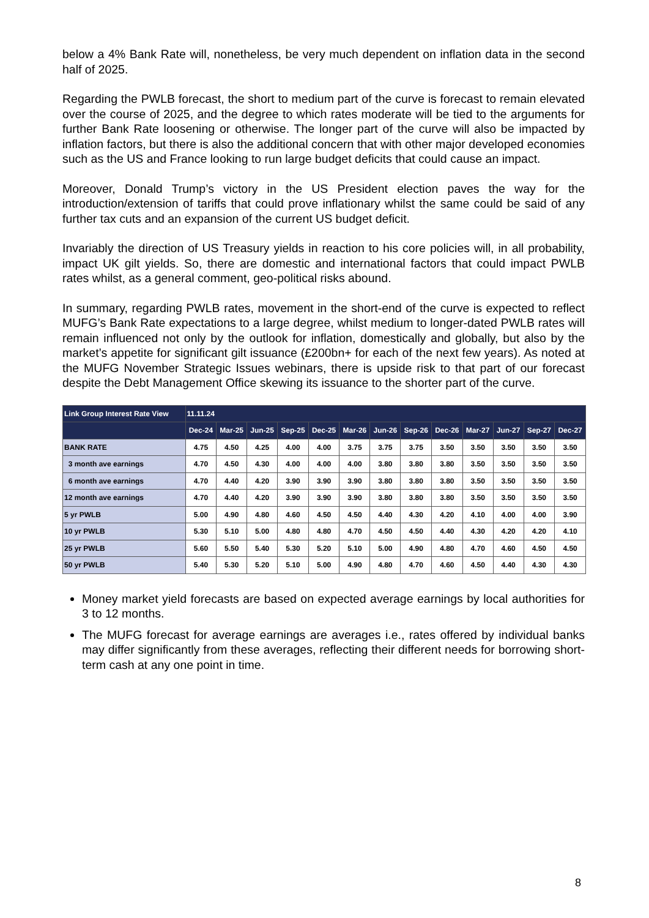below a 4% Bank Rate will, nonetheless, be very much dependent on inflation data in the second half of 2025.
Regarding the PWLB forecast, the short to medium part of the curve is forecast to remain elevated over the course of 2025, and the degree to which rates moderate will be tied to the arguments for further Bank Rate loosening or otherwise. The longer part of the curve will also be impacted by inflation factors, but there is also the additional concern that with other major developed economies such as the US and France looking to run large budget deficits that could cause an impact.
Moreover, Donald Trump’s victory in the US President election paves the way for the introduction/extension of tariffs that could prove inflationary whilst the same could be said of any further tax cuts and an expansion of the current US budget deficit.
Invariably the direction of US Treasury yields in reaction to his core policies will, in all probability, impact UK gilt yields. So, there are domestic and international factors that could impact PWLB rates whilst, as a general comment, geo-political risks abound.
In summary, regarding PWLB rates, movement in the short-end of the curve is expected to reflect MUFG’s Bank Rate expectations to a large degree, whilst medium to longer-dated PWLB rates will remain influenced not only by the outlook for inflation, domestically and globally, but also by the market’s appetite for significant gilt issuance (£200bn+ for each of the next few years). As noted at the MUFG November Strategic Issues webinars, there is upside risk to that part of our forecast despite the Debt Management Office skewing its issuance to the shorter part of the curve.
| Link Group Interest Rate View | 11.11.24 | | | | | | | | | | | | |
| --- | --- | --- | --- | --- | --- | --- | --- | --- | --- | --- | --- | --- | --- |
| | Dec-24 | Mar-25 | Jun-25 | Sep-25 | Dec-25 | Mar-26 | Jun-26 | Sep-26 | Dec-26 | Mar-27 | Jun-27 | Sep-27 | Dec-27 |
| BANK RATE | 4.75 | 4.50 | 4.25 | 4.00 | 4.00 | 3.75 | 3.75 | 3.75 | 3.50 | 3.50 | 3.50 | 3.50 | 3.50 |
| 3 month ave earnings | 4.70 | 4.50 | 4.30 | 4.00 | 4.00 | 4.00 | 3.80 | 3.80 | 3.80 | 3.50 | 3.50 | 3.50 | 3.50 |
| 6 month ave earnings | 4.70 | 4.40 | 4.20 | 3.90 | 3.90 | 3.90 | 3.80 | 3.80 | 3.80 | 3.50 | 3.50 | 3.50 | 3.50 |
| 12 month ave earnings | 4.70 | 4.40 | 4.20 | 3.90 | 3.90 | 3.90 | 3.80 | 3.80 | 3.80 | 3.50 | 3.50 | 3.50 | 3.50 |
| 5 yr PWLB | 5.00 | 4.90 | 4.80 | 4.60 | 4.50 | 4.50 | 4.40 | 4.30 | 4.20 | 4.10 | 4.00 | 4.00 | 3.90 |
| 10 yr PWLB | 5.30 | 5.10 | 5.00 | 4.80 | 4.80 | 4.70 | 4.50 | 4.50 | 4.40 | 4.30 | 4.20 | 4.20 | 4.10 |
| 25 yr PWLB | 5.60 | 5.50 | 5.40 | 5.30 | 5.20 | 5.10 | 5.00 | 4.90 | 4.80 | 4.70 | 4.60 | 4.50 | 4.50 |
| 50 yr PWLB | 5.40 | 5.30 | 5.20 | 5.10 | 5.00 | 4.90 | 4.80 | 4.70 | 4.60 | 4.50 | 4.40 | 4.30 | 4.30 |
Money market yield forecasts are based on expected average earnings by local authorities for 3 to 12 months.
The MUFG forecast for average earnings are averages i.e., rates offered by individual banks may differ significantly from these averages, reflecting their different needs for borrowing short-term cash at any one point in time.
8